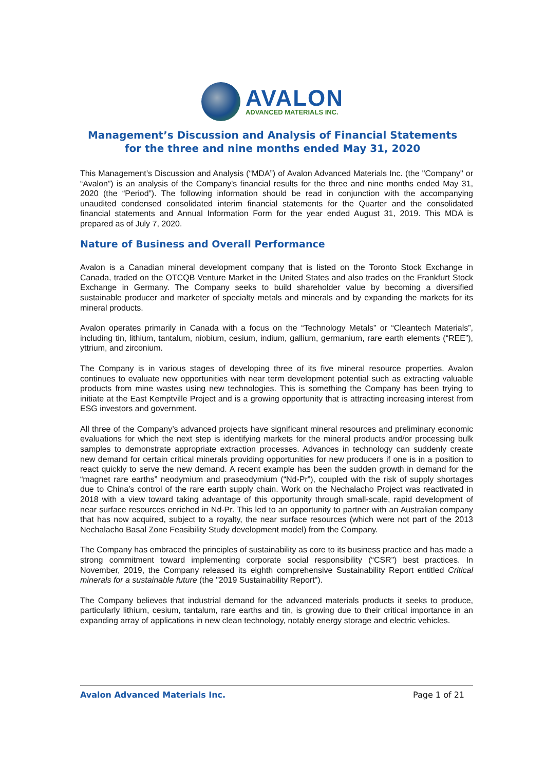AVALON
ADVANCED MATERIALS INC.
Management’s Discussion and Analysis of Financial Statements
for the three and nine months ended May 31, 2020
This Management’s Discussion and Analysis (“MDA”) of Avalon Advanced Materials Inc. (the "Company" or “Avalon”) is an analysis of the Company's financial results for the three and nine months ended May 31, 2020 (the “Period”). The following information should be read in conjunction with the accompanying unaudited condensed consolidated interim financial statements for the Quarter and the consolidated financial statements and Annual Information Form for the year ended August 31, 2019. This MDA is prepared as of July 7, 2020.
Nature of Business and Overall Performance
Avalon is a Canadian mineral development company that is listed on the Toronto Stock Exchange in Canada, traded on the OTCQB Venture Market in the United States and also trades on the Frankfurt Stock Exchange in Germany. The Company seeks to build shareholder value by becoming a diversified sustainable producer and marketer of specialty metals and minerals and by expanding the markets for its mineral products.
Avalon operates primarily in Canada with a focus on the “Technology Metals” or “Cleantech Materials”, including tin, lithium, tantalum, niobium, cesium, indium, gallium, germanium, rare earth elements (“REE”), yttrium, and zirconium.
The Company is in various stages of developing three of its five mineral resource properties. Avalon continues to evaluate new opportunities with near term development potential such as extracting valuable products from mine wastes using new technologies. This is something the Company has been trying to initiate at the East Kemptville Project and is a growing opportunity that is attracting increasing interest from ESG investors and government.
All three of the Company’s advanced projects have significant mineral resources and preliminary economic evaluations for which the next step is identifying markets for the mineral products and/or processing bulk samples to demonstrate appropriate extraction processes. Advances in technology can suddenly create new demand for certain critical minerals providing opportunities for new producers if one is in a position to react quickly to serve the new demand. A recent example has been the sudden growth in demand for the “magnet rare earths” neodymium and praseodymium (“Nd-Pr”), coupled with the risk of supply shortages due to China’s control of the rare earth supply chain. Work on the Nechalacho Project was reactivated in 2018 with a view toward taking advantage of this opportunity through small-scale, rapid development of near surface resources enriched in Nd-Pr. This led to an opportunity to partner with an Australian company that has now acquired, subject to a royalty, the near surface resources (which were not part of the 2013 Nechalacho Basal Zone Feasibility Study development model) from the Company.
The Company has embraced the principles of sustainability as core to its business practice and has made a strong commitment toward implementing corporate social responsibility (“CSR”) best practices. In November, 2019, the Company released its eighth comprehensive Sustainability Report entitled Critical minerals for a sustainable future (the "2019 Sustainability Report").
The Company believes that industrial demand for the advanced materials products it seeks to produce, particularly lithium, cesium, tantalum, rare earths and tin, is growing due to their critical importance in an expanding array of applications in new clean technology, notably energy storage and electric vehicles.
Avalon Advanced Materials Inc. Page 1 of 21